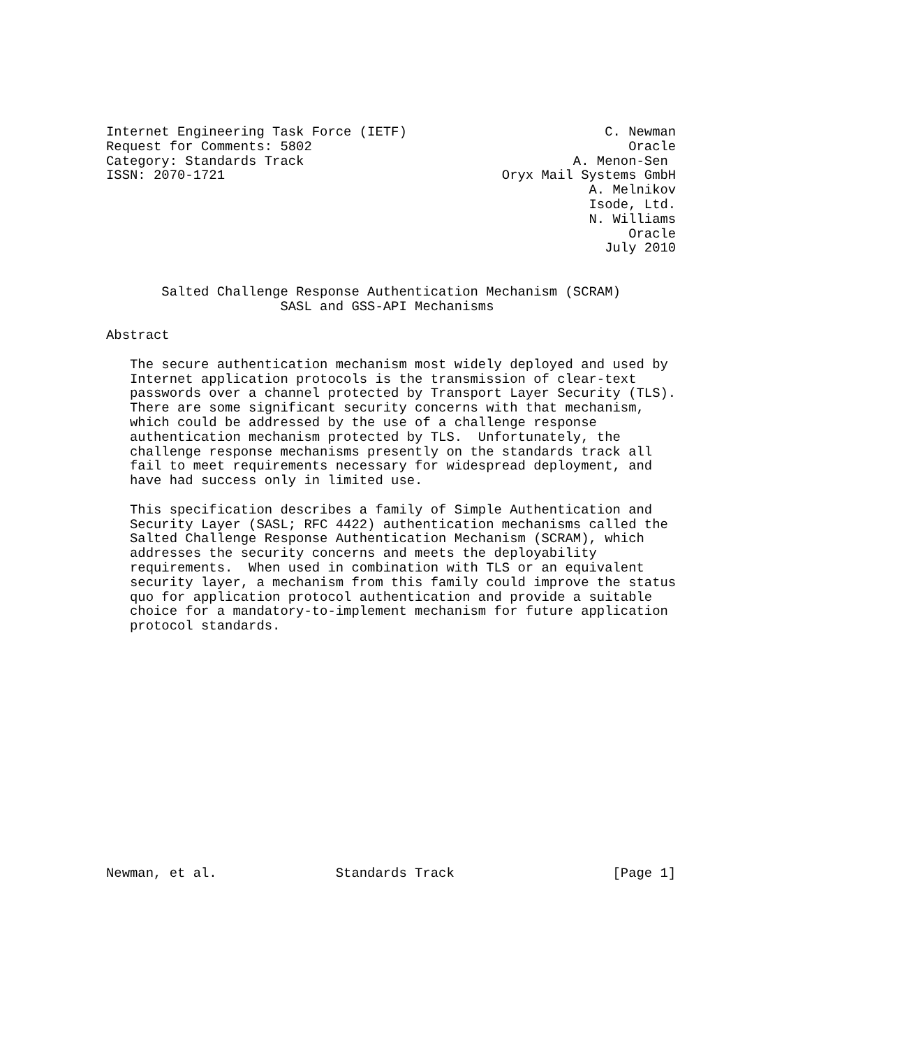Internet Engineering Task Force (IETF)                         C. Newman
Request for Comments: 5802                                        Oracle
Category: Standards Track                                  A. Menon-Sen
ISSN: 2070-1721                                   Oryx Mail Systems GmbH
                                                             A. Melnikov
                                                             Isode, Ltd.
                                                             N. Williams
                                                                  Oracle
                                                               July 2010


       Salted Challenge Response Authentication Mechanism (SCRAM)
                      SASL and GSS-API Mechanisms

Abstract

   The secure authentication mechanism most widely deployed and used by
   Internet application protocols is the transmission of clear-text
   passwords over a channel protected by Transport Layer Security (TLS).
   There are some significant security concerns with that mechanism,
   which could be addressed by the use of a challenge response
   authentication mechanism protected by TLS.  Unfortunately, the
   challenge response mechanisms presently on the standards track all
   fail to meet requirements necessary for widespread deployment, and
   have had success only in limited use.

   This specification describes a family of Simple Authentication and
   Security Layer (SASL; RFC 4422) authentication mechanisms called the
   Salted Challenge Response Authentication Mechanism (SCRAM), which
   addresses the security concerns and meets the deployability
   requirements.  When used in combination with TLS or an equivalent
   security layer, a mechanism from this family could improve the status
   quo for application protocol authentication and provide a suitable
   choice for a mandatory-to-implement mechanism for future application
   protocol standards.
















Newman, et al.               Standards Track                    [Page 1]